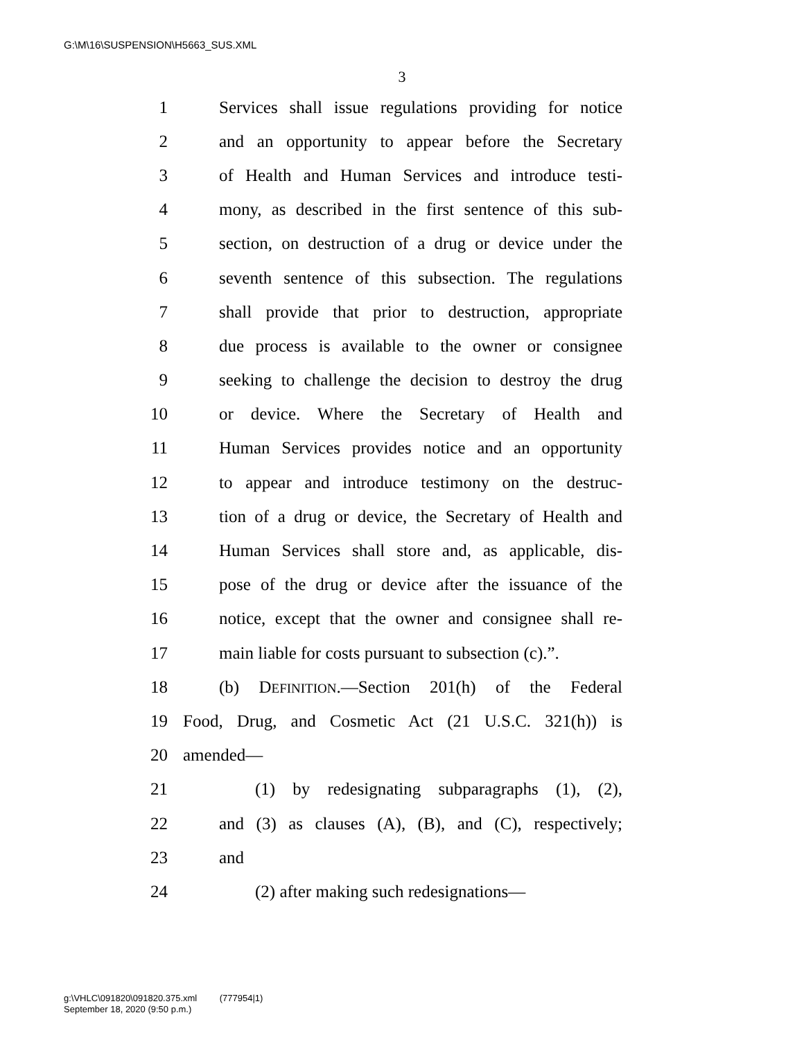G:\M\16\SUSPENSION\H5663_SUS.XML
3
1 Services shall issue regulations providing for notice
2 and an opportunity to appear before the Secretary
3 of Health and Human Services and introduce testi-
4 mony, as described in the first sentence of this sub-
5 section, on destruction of a drug or device under the
6 seventh sentence of this subsection. The regulations
7 shall provide that prior to destruction, appropriate
8 due process is available to the owner or consignee
9 seeking to challenge the decision to destroy the drug
10 or device. Where the Secretary of Health and
11 Human Services provides notice and an opportunity
12 to appear and introduce testimony on the destruc-
13 tion of a drug or device, the Secretary of Health and
14 Human Services shall store and, as applicable, dis-
15 pose of the drug or device after the issuance of the
16 notice, except that the owner and consignee shall re-
17 main liable for costs pursuant to subsection (c).”.
18 (b) DEFINITION.—Section 201(h) of the Federal
19 Food, Drug, and Cosmetic Act (21 U.S.C. 321(h)) is
20 amended—
21 (1) by redesignating subparagraphs (1), (2),
22 and (3) as clauses (A), (B), and (C), respectively;
23 and
24 (2) after making such redesignations—
g:\VHLC\091820\091820.375.xml (777954|1)
September 18, 2020 (9:50 p.m.)